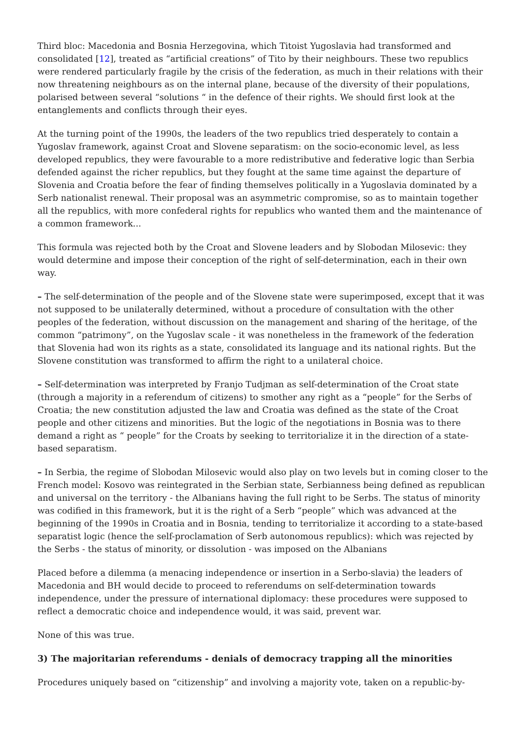Third bloc: Macedonia and Bosnia Herzegovina, which Titoist Yugoslavia had transformed and consolidated [12], treated as “artificial creations” of Tito by their neighbours. These two republics were rendered particularly fragile by the crisis of the federation, as much in their relations with their now threatening neighbours as on the internal plane, because of the diversity of their populations, polarised between several “solutions “ in the defence of their rights. We should first look at the entanglements and conflicts through their eyes.
At the turning point of the 1990s, the leaders of the two republics tried desperately to contain a Yugoslav framework, against Croat and Slovene separatism: on the socio-economic level, as less developed republics, they were favourable to a more redistributive and federative logic than Serbia defended against the richer republics, but they fought at the same time against the departure of Slovenia and Croatia before the fear of finding themselves politically in a Yugoslavia dominated by a Serb nationalist renewal. Their proposal was an asymmetric compromise, so as to maintain together all the republics, with more confederal rights for republics who wanted them and the maintenance of a common framework...
This formula was rejected both by the Croat and Slovene leaders and by Slobodan Milosevic: they would determine and impose their conception of the right of self-determination, each in their own way.
– The self-determination of the people and of the Slovene state were superimposed, except that it was not supposed to be unilaterally determined, without a procedure of consultation with the other peoples of the federation, without discussion on the management and sharing of the heritage, of the common “patrimony”, on the Yugoslav scale - it was nonetheless in the framework of the federation that Slovenia had won its rights as a state, consolidated its language and its national rights. But the Slovene constitution was transformed to affirm the right to a unilateral choice.
– Self-determination was interpreted by Franjo Tudjman as self-determination of the Croat state (through a majority in a referendum of citizens) to smother any right as a “people” for the Serbs of Croatia; the new constitution adjusted the law and Croatia was defined as the state of the Croat people and other citizens and minorities. But the logic of the negotiations in Bosnia was to there demand a right as “ people” for the Croats by seeking to territorialize it in the direction of a state-based separatism.
– In Serbia, the regime of Slobodan Milosevic would also play on two levels but in coming closer to the French model: Kosovo was reintegrated in the Serbian state, Serbianness being defined as republican and universal on the territory - the Albanians having the full right to be Serbs. The status of minority was codified in this framework, but it is the right of a Serb “people” which was advanced at the beginning of the 1990s in Croatia and in Bosnia, tending to territorialize it according to a state-based separatist logic (hence the self-proclamation of Serb autonomous republics): which was rejected by the Serbs - the status of minority, or dissolution - was imposed on the Albanians
Placed before a dilemma (a menacing independence or insertion in a Serbo-slavia) the leaders of Macedonia and BH would decide to proceed to referendums on self-determination towards independence, under the pressure of international diplomacy: these procedures were supposed to reflect a democratic choice and independence would, it was said, prevent war.
None of this was true.
3) The majoritarian referendums - denials of democracy trapping all the minorities
Procedures uniquely based on “citizenship” and involving a majority vote, taken on a republic-by-